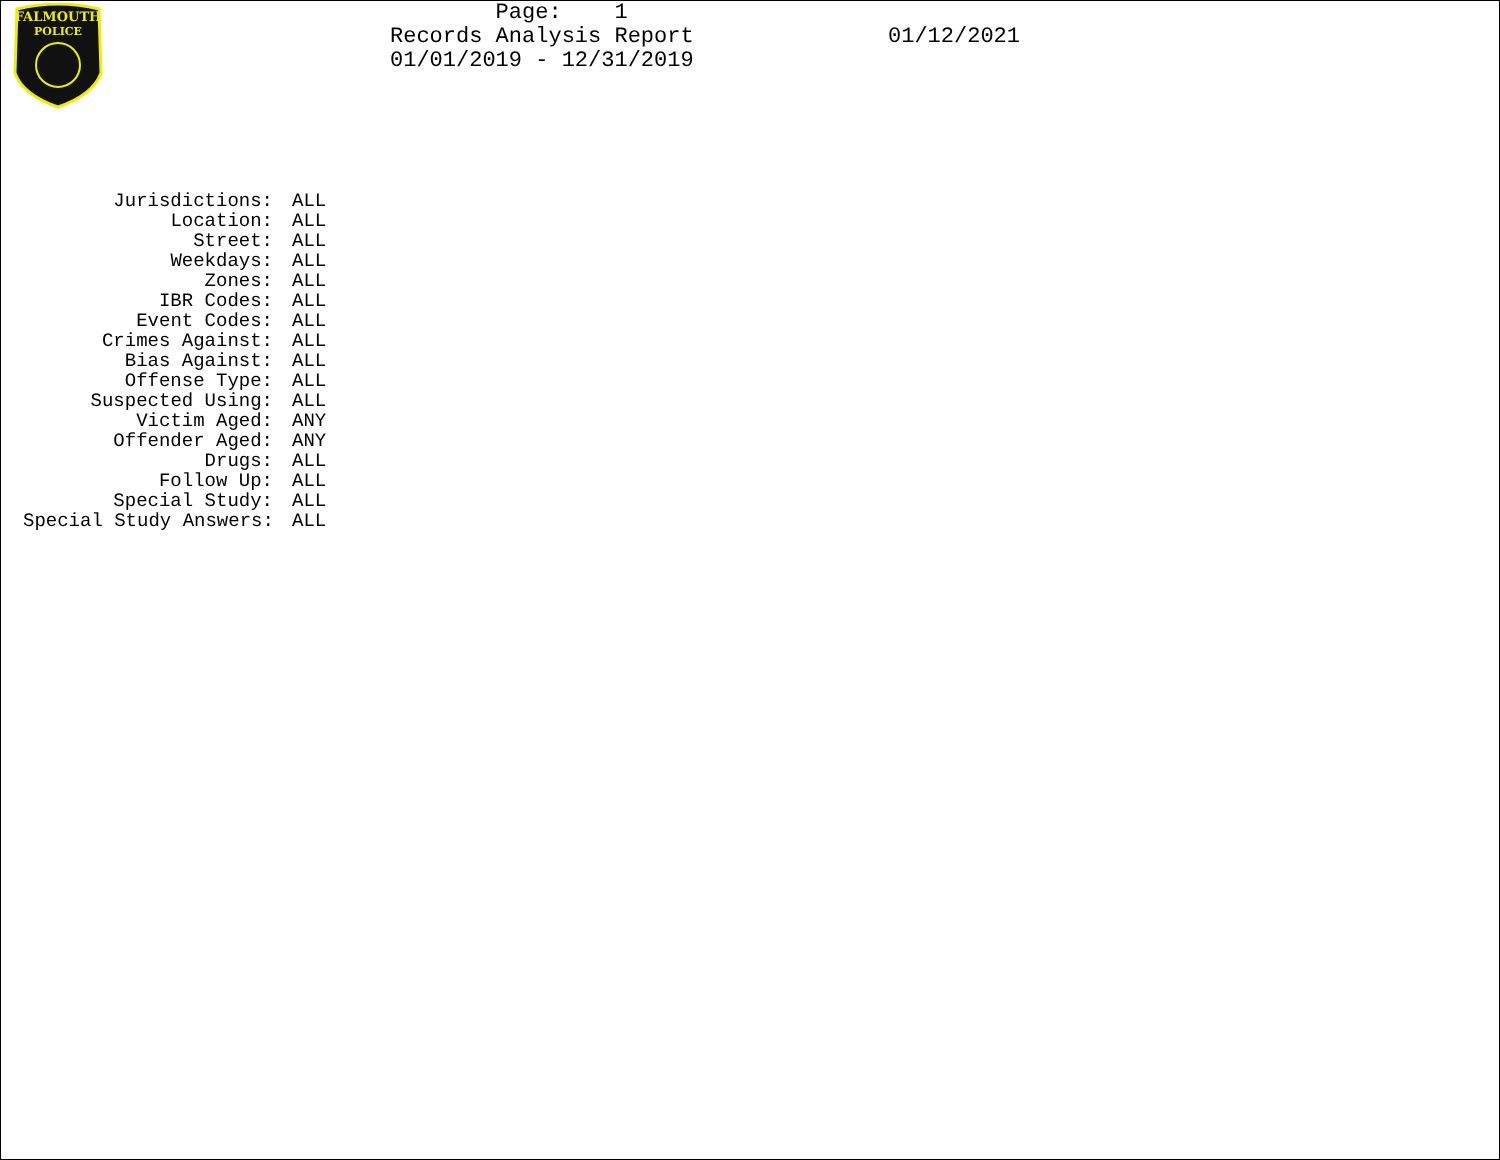FALMOUTH
POLICE
Page: 1 Records Analysis Report 01/01/2019 - 12/31/2019
01/12/2021
Jurisdictions: ALL
Location: ALL
Street: ALL
Weekdays: ALL
Zones: ALL
IBR Codes: ALL
Event Codes: ALL
Crimes Against: ALL
Bias Against: ALL
Offense Type: ALL
Suspected Using: ALL
Victim Aged: ANY
Offender Aged: ANY
Drugs: ALL
Follow Up: ALL
Special Study: ALL
Special Study Answers: ALL